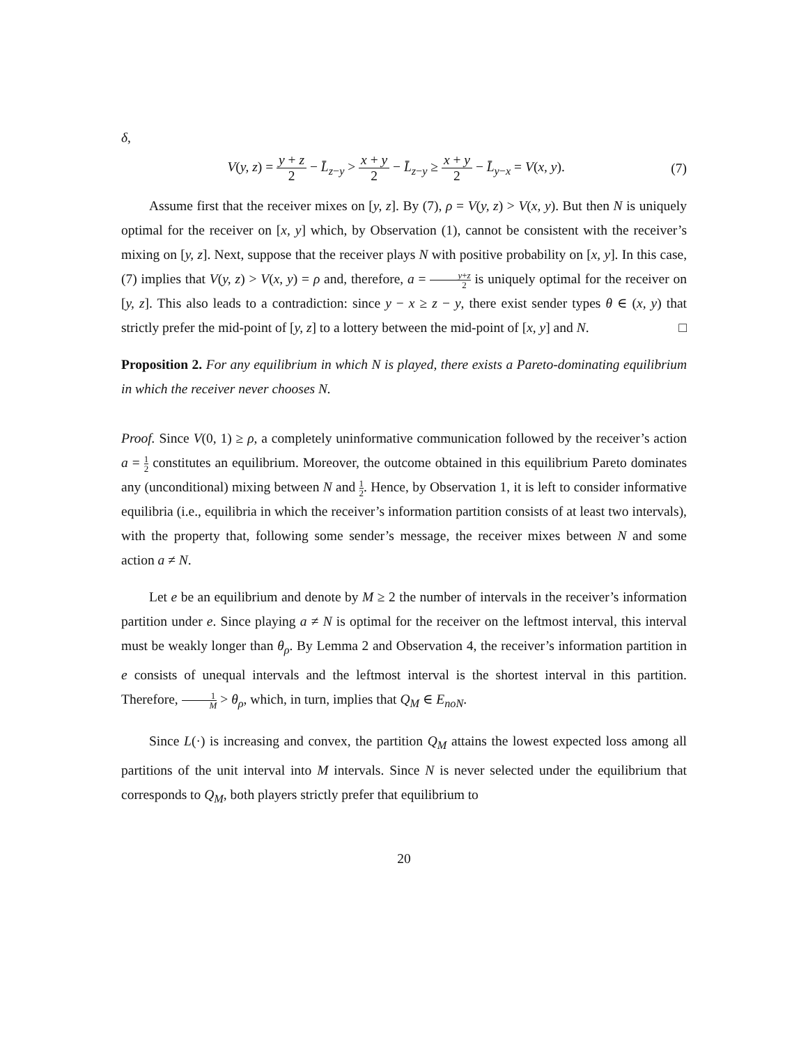δ,
V(y, z) = y + z 2 − L̄<sub>z−y</sub> > x + y 2 − L̄<sub>z−y</sub> ≥ x + y 2 − L̄<sub>y−x</sub> = V(x, y).
(7)
Assume first that the receiver mixes on [y, z]. By (7), ρ = V(y, z) > V(x, y). But then N is uniquely optimal for the receiver on [x, y] which, by Observation (1), cannot be consistent with the receiver’s mixing on [y, z]. Next, suppose that the receiver plays N with positive probability on [x, y]. In this case, (7) implies that V(y, z) > V(x, y) = ρ and, therefore, a = y+z 2 is uniquely optimal for the receiver on [y, z]. This also leads to a contradiction: since y − x ≥ z − y, there exist sender types θ ∈ (x, y) that strictly prefer the mid-point of [y, z] to a lottery between the mid-point of [x, y] and N. □
Proposition 2. For any equilibrium in which N is played, there exists a Pareto-dominating equilibrium in which the receiver never chooses N.
Proof. Since V(0, 1) ≥ ρ, a completely uninformative communication followed by the receiver’s action a = 1 2 constitutes an equilibrium. Moreover, the outcome obtained in this equilibrium Pareto dominates any (unconditional) mixing between N and 1 2. Hence, by Observation 1, it is left to consider informative equilibria (i.e., equilibria in which the receiver’s information partition consists of at least two intervals), with the property that, following some sender’s message, the receiver mixes between N and some action a ≠ N.
Let e be an equilibrium and denote by M ≥ 2 the number of intervals in the receiver’s information partition under e. Since playing a ≠ N is optimal for the receiver on the leftmost interval, this interval must be weakly longer than θ<sub>ρ</sub>. By Lemma 2 and Observation 4, the receiver’s information partition in e consists of unequal intervals and the leftmost interval is the shortest interval in this partition. Therefore, 1 M > θ<sub>ρ</sub>, which, in turn, implies that Q<sub>M</sub> ∈ E<sub>noN</sub>.
Since L(·) is increasing and convex, the partition Q<sub>M</sub> attains the lowest expected loss among all partitions of the unit interval into M intervals. Since N is never selected under the equilibrium that corresponds to Q<sub>M</sub>, both players strictly prefer that equilibrium to
20